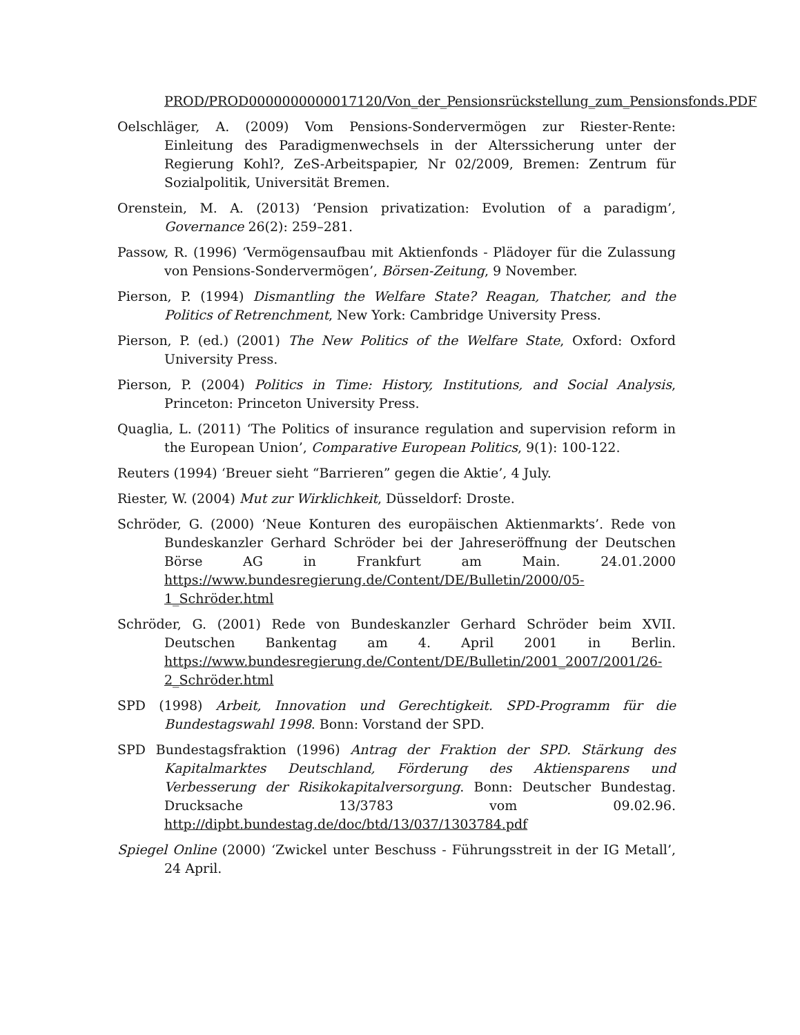PROD/PROD0000000000017120/Von_der_Pensionsrückstellung_zum_Pensionsfonds.PDF
Oelschläger, A. (2009) Vom Pensions-Sondervermögen zur Riester-Rente: Einleitung des Paradigmenwechsels in der Alterssicherung unter der Regierung Kohl?, ZeS-Arbeitspapier, Nr 02/2009, Bremen: Zentrum für Sozialpolitik, Universität Bremen.
Orenstein, M. A. (2013) ‘Pension privatization: Evolution of a paradigm’, Governance 26(2): 259–281.
Passow, R. (1996) ‘Vermögensaufbau mit Aktienfonds - Plädoyer für die Zulassung von Pensions-Sondervermögen’, Börsen-Zeitung, 9 November.
Pierson, P. (1994) Dismantling the Welfare State? Reagan, Thatcher, and the Politics of Retrenchment, New York: Cambridge University Press.
Pierson, P. (ed.) (2001) The New Politics of the Welfare State, Oxford: Oxford University Press.
Pierson, P. (2004) Politics in Time: History, Institutions, and Social Analysis, Princeton: Princeton University Press.
Quaglia, L. (2011) ‘The Politics of insurance regulation and supervision reform in the European Union’, Comparative European Politics, 9(1): 100-122.
Reuters (1994) ‘Breuer sieht “Barrieren” gegen die Aktie’, 4 July.
Riester, W. (2004) Mut zur Wirklichkeit, Düsseldorf: Droste.
Schröder, G. (2000) ‘Neue Konturen des europäischen Aktienmarkts’. Rede von Bundeskanzler Gerhard Schröder bei der Jahreseröffnung der Deutschen Börse AG in Frankfurt am Main. 24.01.2000 https://www.bundesregierung.de/Content/DE/Bulletin/2000/05-1_Schröder.html
Schröder, G. (2001) Rede von Bundeskanzler Gerhard Schröder beim XVII. Deutschen Bankentag am 4. April 2001 in Berlin. https://www.bundesregierung.de/Content/DE/Bulletin/2001_2007/2001/26-2_Schröder.html
SPD (1998) Arbeit, Innovation und Gerechtigkeit. SPD-Programm für die Bundestagswahl 1998. Bonn: Vorstand der SPD.
SPD Bundestagsfraktion (1996) Antrag der Fraktion der SPD. Stärkung des Kapitalmarktes Deutschland, Förderung des Aktiensparens und Verbesserung der Risikokapitalversorgung. Bonn: Deutscher Bundestag. Drucksache 13/3783 vom 09.02.96. http://dipbt.bundestag.de/doc/btd/13/037/1303784.pdf
Spiegel Online (2000) ‘Zwickel unter Beschuss - Führungsstreit in der IG Metall’, 24 April.